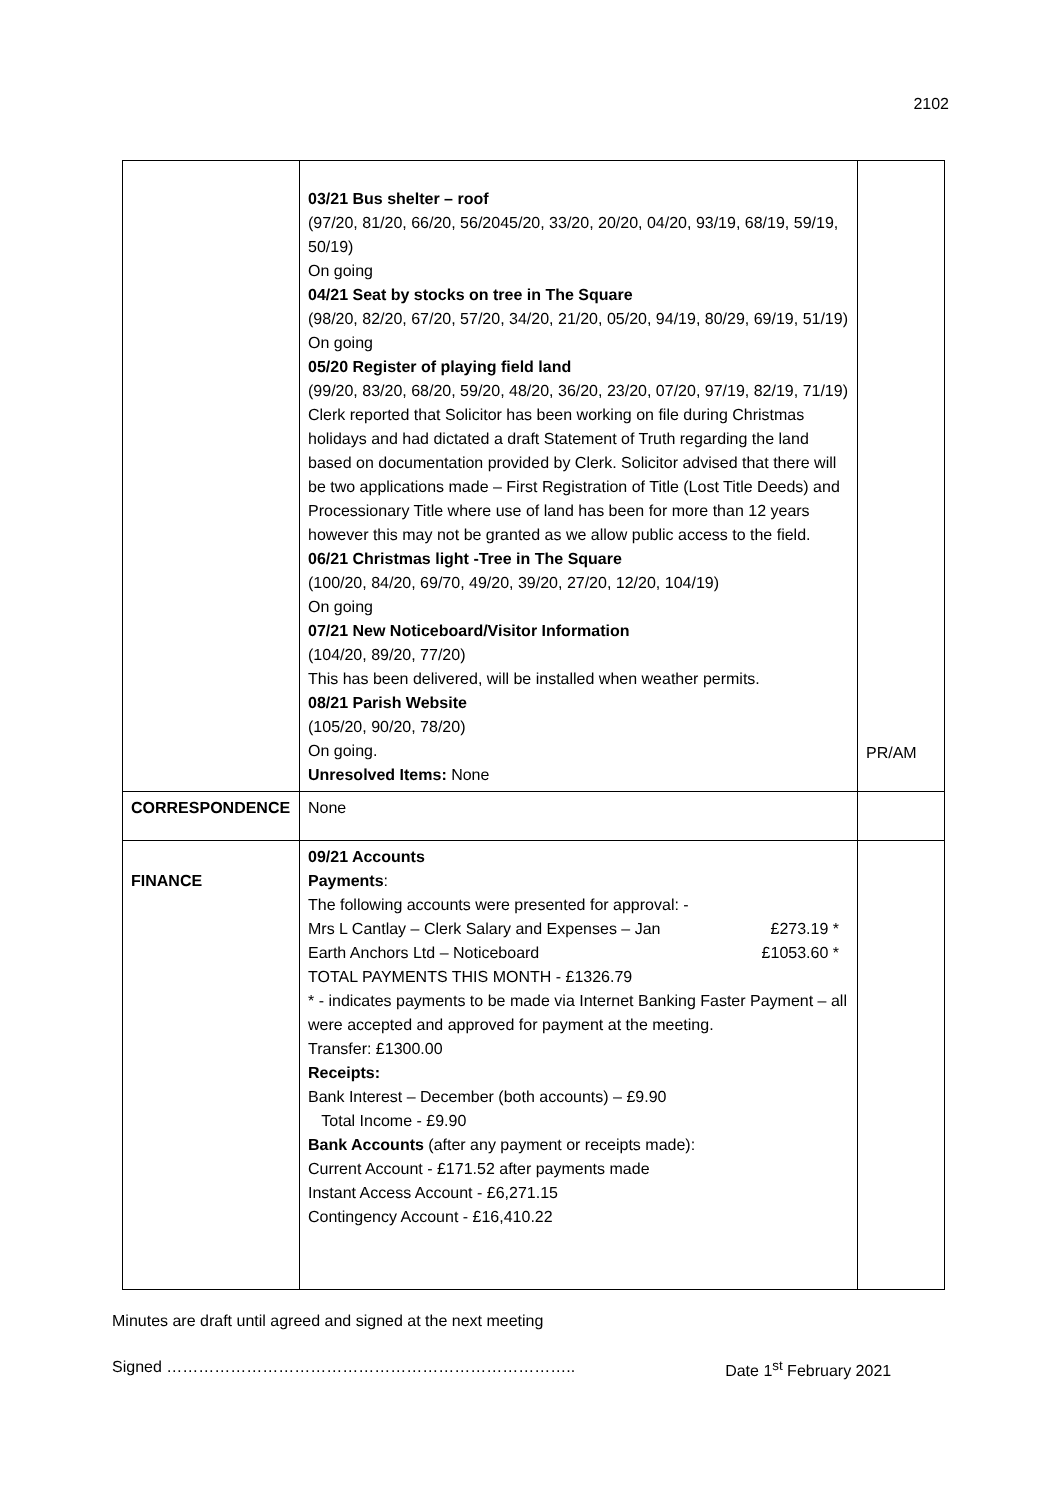2102
| | 03/21 Bus shelter – roof (97/20, 81/20, 66/20, 56/2045/20, 33/20, 20/20, 04/20, 93/19, 68/19, 59/19, 50/19) On going 04/21 Seat by stocks on tree in The Square (98/20, 82/20, 67/20, 57/20, 34/20, 21/20, 05/20, 94/19, 80/29, 69/19, 51/19) On going 05/20 Register of playing field land (99/20, 83/20, 68/20, 59/20, 48/20, 36/20, 23/20, 07/20, 97/19, 82/19, 71/19) Clerk reported that Solicitor has been working on file during Christmas holidays and had dictated a draft Statement of Truth regarding the land based on documentation provided by Clerk. Solicitor advised that there will be two applications made – First Registration of Title (Lost Title Deeds) and Processionary Title where use of land has been for more than 12 years however this may not be granted as we allow public access to the field. 06/21 Christmas light -Tree in The Square (100/20, 84/20, 69/70, 49/20, 39/20, 27/20, 12/20, 104/19) On going 07/21 New Noticeboard/Visitor Information (104/20, 89/20, 77/20) This has been delivered, will be installed when weather permits. 08/21 Parish Website (105/20, 90/20, 78/20) On going. Unresolved Items: None | PR/AM |
| CORRESPONDENCE | None | |
| FINANCE | 09/21 Accounts Payments : The following accounts were presented for approval: - Mrs L Cantlay – Clerk Salary and Expenses – Jan £273.19 * Earth Anchors Ltd – Noticeboard £1053.60 * TOTAL PAYMENTS THIS MONTH - £1326.79 * - indicates payments to be made via Internet Banking Faster Payment – all were accepted and approved for payment at the meeting. Transfer: £1300.00 Receipts: Bank Interest – December (both accounts) – £9.90 Total Income - £9.90 Bank Accounts (after any payment or receipts made): Current Account - £171.52 after payments made Instant Access Account - £6,271.15 Contingency Account - £16,410.22 | |
Minutes are draft until agreed and signed at the next meeting
Signed ………………………………………………………………….. Date 1<sup>st</sup> February 2021